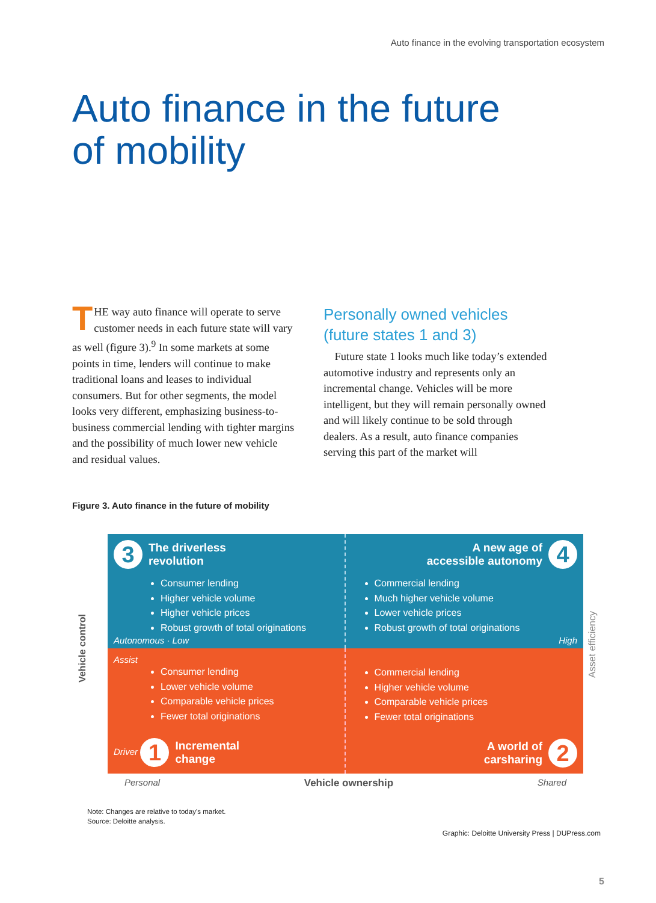Auto finance in the evolving transportation ecosystem
Auto finance in the future
of mobility
THE way auto finance will operate to serve customer needs in each future state will vary as well (figure 3).<sup>9</sup> In some markets at some points in time, lenders will continue to make traditional loans and leases to individual consumers. But for other segments, the model looks very different, emphasizing business-to-business commercial lending with tighter margins and the possibility of much lower new vehicle and residual values.
Personally owned vehicles (future states 1 and 3)
Future state 1 looks much like today’s extended automotive industry and represents only an incremental change. Vehicles will be more intelligent, but they will remain personally owned and will likely continue to be sold through dealers. As a result, auto finance companies serving this part of the market will
Figure 3. Auto finance in the future of mobility
Vehicle control
Asset efficiency
3 The driverless
revolution
Consumer lending
Higher vehicle volume
Higher vehicle prices
Robust growth of total originations
Autonomous · Low
A new age of
accessible autonomy 4
Commercial lending
Much higher vehicle volume
Lower vehicle prices
Robust growth of total originations
High
Assist
Consumer lending
Lower vehicle volume
Comparable vehicle prices
Fewer total originations
Driver 1 Incremental
change
Commercial lending
Higher vehicle volume
Comparable vehicle prices
Fewer total originations
A world of
carsharing 2
Personal Vehicle ownership Shared
Note: Changes are relative to today’s market.
Source: Deloitte analysis.
Graphic: Deloitte University Press | DUPress.com
5